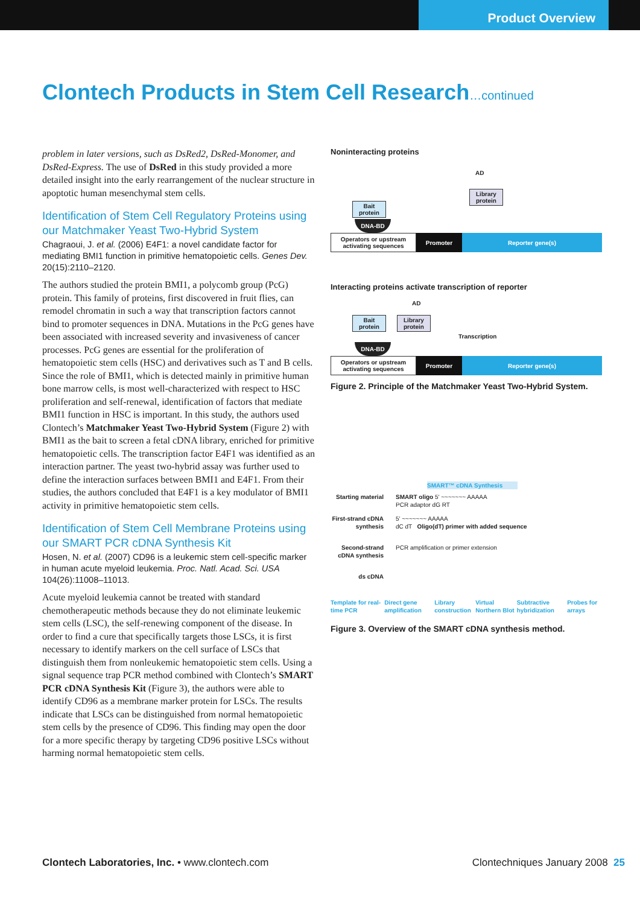Product Overview
Clontech Products in Stem Cell Research…continued
problem in later versions, such as DsRed2, DsRed-Monomer, and DsRed-Express. The use of DsRed in this study provided a more detailed insight into the early rearrangement of the nuclear structure in apoptotic human mesenchymal stem cells.
Identification of Stem Cell Regulatory Proteins using our Matchmaker Yeast Two-Hybrid System
Chagraoui, J. et al. (2006) E4F1: a novel candidate factor for mediating BMI1 function in primitive hematopoietic cells. Genes Dev. 20(15):2110–2120.
The authors studied the protein BMI1, a polycomb group (PcG) protein. This family of proteins, first discovered in fruit flies, can remodel chromatin in such a way that transcription factors cannot bind to promoter sequences in DNA. Mutations in the PcG genes have been associated with increased severity and invasiveness of cancer processes. PcG genes are essential for the proliferation of hematopoietic stem cells (HSC) and derivatives such as T and B cells. Since the role of BMI1, which is detected mainly in primitive human bone marrow cells, is most well-characterized with respect to HSC proliferation and self-renewal, identification of factors that mediate BMI1 function in HSC is important. In this study, the authors used Clontech’s Matchmaker Yeast Two-Hybrid System (Figure 2) with BMI1 as the bait to screen a fetal cDNA library, enriched for primitive hematopoietic cells. The transcription factor E4F1 was identified as an interaction partner. The yeast two-hybrid assay was further used to define the interaction surfaces between BMI1 and E4F1. From their studies, the authors concluded that E4F1 is a key modulator of BMI1 activity in primitive hematopoietic stem cells.
Identification of Stem Cell Membrane Proteins using our SMART PCR cDNA Synthesis Kit
Hosen, N. et al. (2007) CD96 is a leukemic stem cell-specific marker in human acute myeloid leukemia. Proc. Natl. Acad. Sci. USA 104(26):11008–11013.
Acute myeloid leukemia cannot be treated with standard chemotherapeutic methods because they do not eliminate leukemic stem cells (LSC), the self-renewing component of the disease. In order to find a cure that specifically targets those LSCs, it is first necessary to identify markers on the cell surface of LSCs that distinguish them from nonleukemic hematopoietic stem cells. Using a signal sequence trap PCR method combined with Clontech’s SMART PCR cDNA Synthesis Kit (Figure 3), the authors were able to identify CD96 as a membrane marker protein for LSCs. The results indicate that LSCs can be distinguished from normal hematopoietic stem cells by the presence of CD96. This finding may open the door for a more specific therapy by targeting CD96 positive LSCs without harming normal hematopoietic stem cells.
Noninteracting proteins
AD
Library
protein
Bait
protein
DNA-BD
Operators or upstream
activating sequences
Promoter Reporter gene(s)
Interacting proteins activate transcription of reporter
AD
Bait
protein
Library
protein
Transcription
DNA-BD
Operators or upstream
activating sequences
Promoter Reporter gene(s)
Figure 2. Principle of the Matchmaker Yeast Two-Hybrid System.
SMART™ cDNA Synthesis
Starting material SMART oligo 5' ~~~~~~~ AAAAA
PCR adaptor dG RT
First-strand cDNA synthesis 5' ~~~~~~~ AAAAA
dC dT Oligo(dT) primer with added sequence
Second-strand cDNA synthesis PCR amplification or primer extension
ds cDNA
Template for real-time PCR Direct gene amplification Library construction Virtual Northern Blot Subtractive hybridization Probes for arrays
Figure 3. Overview of the SMART cDNA synthesis method.
Clontech Laboratories, Inc. • www.clontech.com Clontechniques January 2008 25